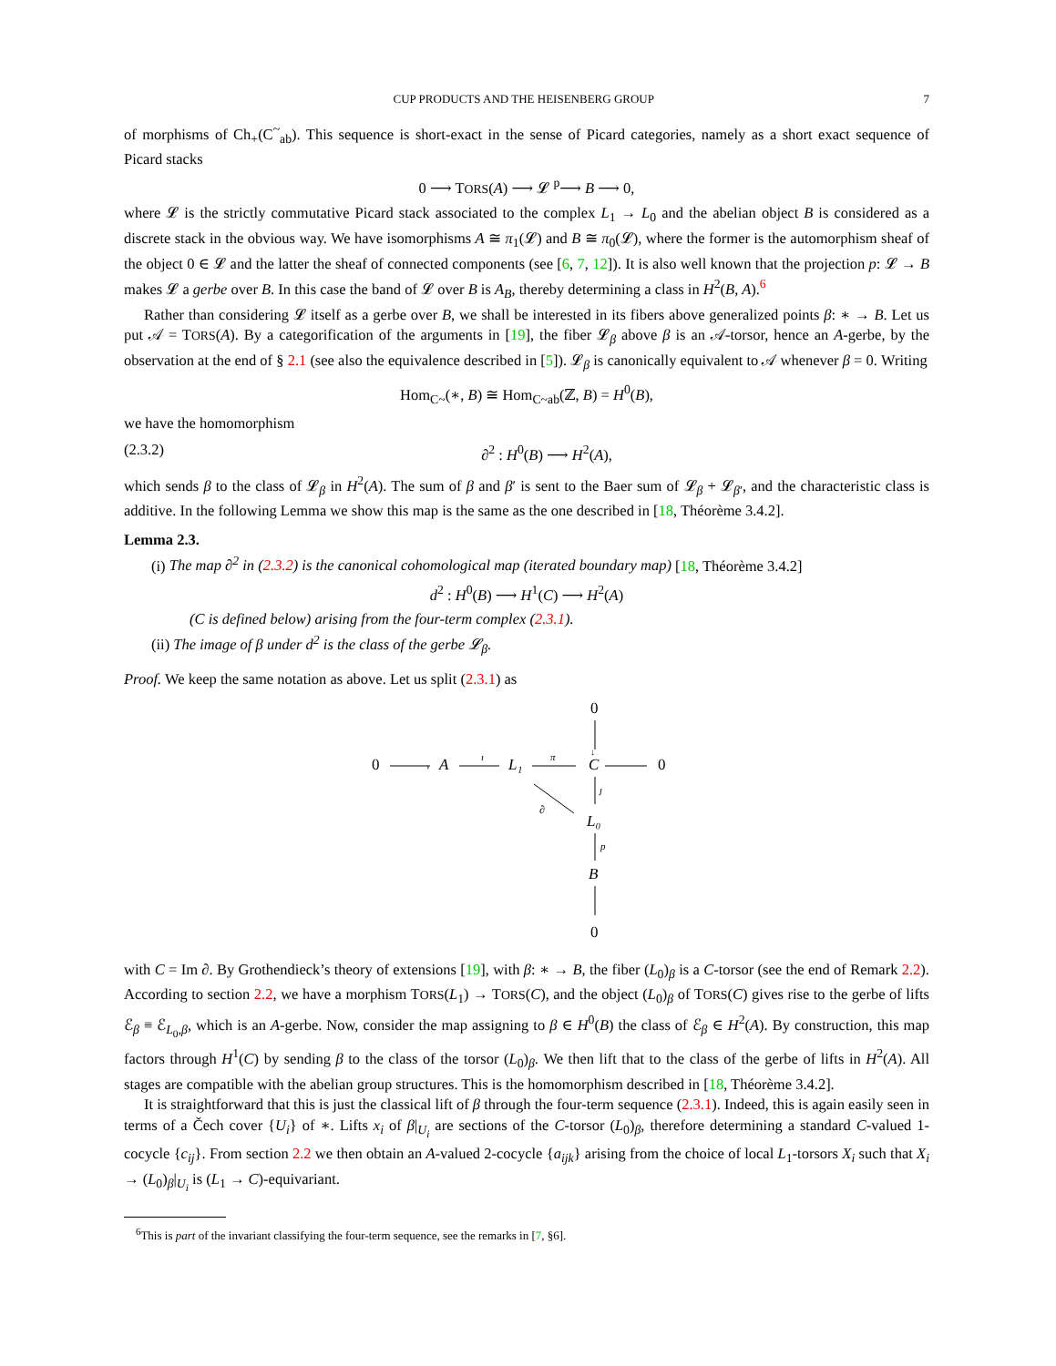CUP PRODUCTS AND THE HEISENBERG GROUP 7
of morphisms of Ch<sub>+</sub>(C<sup>~</sup><sub>ab</sub>). This sequence is short-exact in the sense of Picard categories, namely as a short exact sequence of Picard stacks
0 ⟶ TORS(A) ⟶ 𝓛 <sup>p</sup>⟶ B ⟶ 0,
where 𝓛 is the strictly commutative Picard stack associated to the complex L<sub>1</sub> → L<sub>0</sub> and the abelian object B is considered as a discrete stack in the obvious way. We have isomorphisms A ≅ π<sub>1</sub>(𝓛) and B ≅ π<sub>0</sub>(𝓛), where the former is the automorphism sheaf of the object 0 ∈ 𝓛 and the latter the sheaf of connected components (see [6, 7, 12]). It is also well known that the projection p: 𝓛 → B makes 𝓛 a gerbe over B. In this case the band of 𝓛 over B is A<sub>B</sub>, thereby determining a class in H<sup>2</sup>(B, A).<sup>6</sup>
Rather than considering 𝓛 itself as a gerbe over B, we shall be interested in its fibers above generalized points β: ∗ → B. Let us put 𝒜 = TORS(A). By a categorification of the arguments in [19], the fiber 𝓛<sub>β</sub> above β is an 𝒜-torsor, hence an A-gerbe, by the observation at the end of § 2.1 (see also the equivalence described in [5]). 𝓛<sub>β</sub> is canonically equivalent to 𝒜 whenever β = 0. Writing
Hom<sub>C~</sub>(∗, B) ≅ Hom<sub>C~ab</sub>(ℤ, B) = H<sup>0</sup>(B),
we have the homomorphism
(2.3.2) ∂<sup>2</sup> : H<sup>0</sup>(B) ⟶ H<sup>2</sup>(A),
which sends β to the class of 𝓛<sub>β</sub> in H<sup>2</sup>(A). The sum of β and β′ is sent to the Baer sum of 𝓛<sub>β</sub> + 𝓛<sub>β′</sub>, and the characteristic class is additive. In the following Lemma we show this map is the same as the one described in [18, Théorème 3.4.2].
Lemma 2.3.
(i) The map ∂<sup>2</sup> in (2.3.2) is the canonical cohomological map (iterated boundary map) [18, Théorème 3.4.2]
d<sup>2</sup> : H<sup>0</sup>(B) ⟶ H<sup>1</sup>(C) ⟶ H<sup>2</sup>(A)
(C is defined below) arising from the four-term complex (2.3.1).
(ii) The image of β under d<sup>2</sup> is the class of the gerbe 𝓛<sub>β</sub>.
Proof. We keep the same notation as above. Let us split (2.3.1) as
0
↓
0
›
A
ı
L₁
π
C
0
ȷ
∂
L₀
p
B
0
with C = Im ∂. By Grothendieck’s theory of extensions [19], with β: ∗ → B, the fiber (L<sub>0</sub>)<sub>β</sub> is a C-torsor (see the end of Remark 2.2). According to section 2.2, we have a morphism TORS(L<sub>1</sub>) → TORS(C), and the object (L<sub>0</sub>)<sub>β</sub> of TORS(C) gives rise to the gerbe of lifts ℰ<sub>β</sub> ≡ ℰ<sub>L<sub>0</sub>,β</sub>, which is an A-gerbe. Now, consider the map assigning to β ∈ H<sup>0</sup>(B) the class of ℰ<sub>β</sub> ∈ H<sup>2</sup>(A). By construction, this map factors through H<sup>1</sup>(C) by sending β to the class of the torsor (L<sub>0</sub>)<sub>β</sub>. We then lift that to the class of the gerbe of lifts in H<sup>2</sup>(A). All stages are compatible with the abelian group structures. This is the homomorphism described in [18, Théorème 3.4.2].
It is straightforward that this is just the classical lift of β through the four-term sequence (2.3.1). Indeed, this is again easily seen in terms of a Čech cover {U<sub>i</sub>} of ∗. Lifts x<sub>i</sub> of β|<sub>U<sub>i</sub></sub> are sections of the C-torsor (L<sub>0</sub>)<sub>β</sub>, therefore determining a standard C-valued 1-cocycle {c<sub>ij</sub>}. From section 2.2 we then obtain an A-valued 2-cocycle {a<sub>ijk</sub>} arising from the choice of local L<sub>1</sub>-torsors X<sub>i</sub> such that X<sub>i</sub> → (L<sub>0</sub>)<sub>β</sub>|<sub>U<sub>i</sub></sub> is (L<sub>1</sub> → C)-equivariant.
<sup>6</sup> This is part of the invariant classifying the four-term sequence, see the remarks in [7, §6].